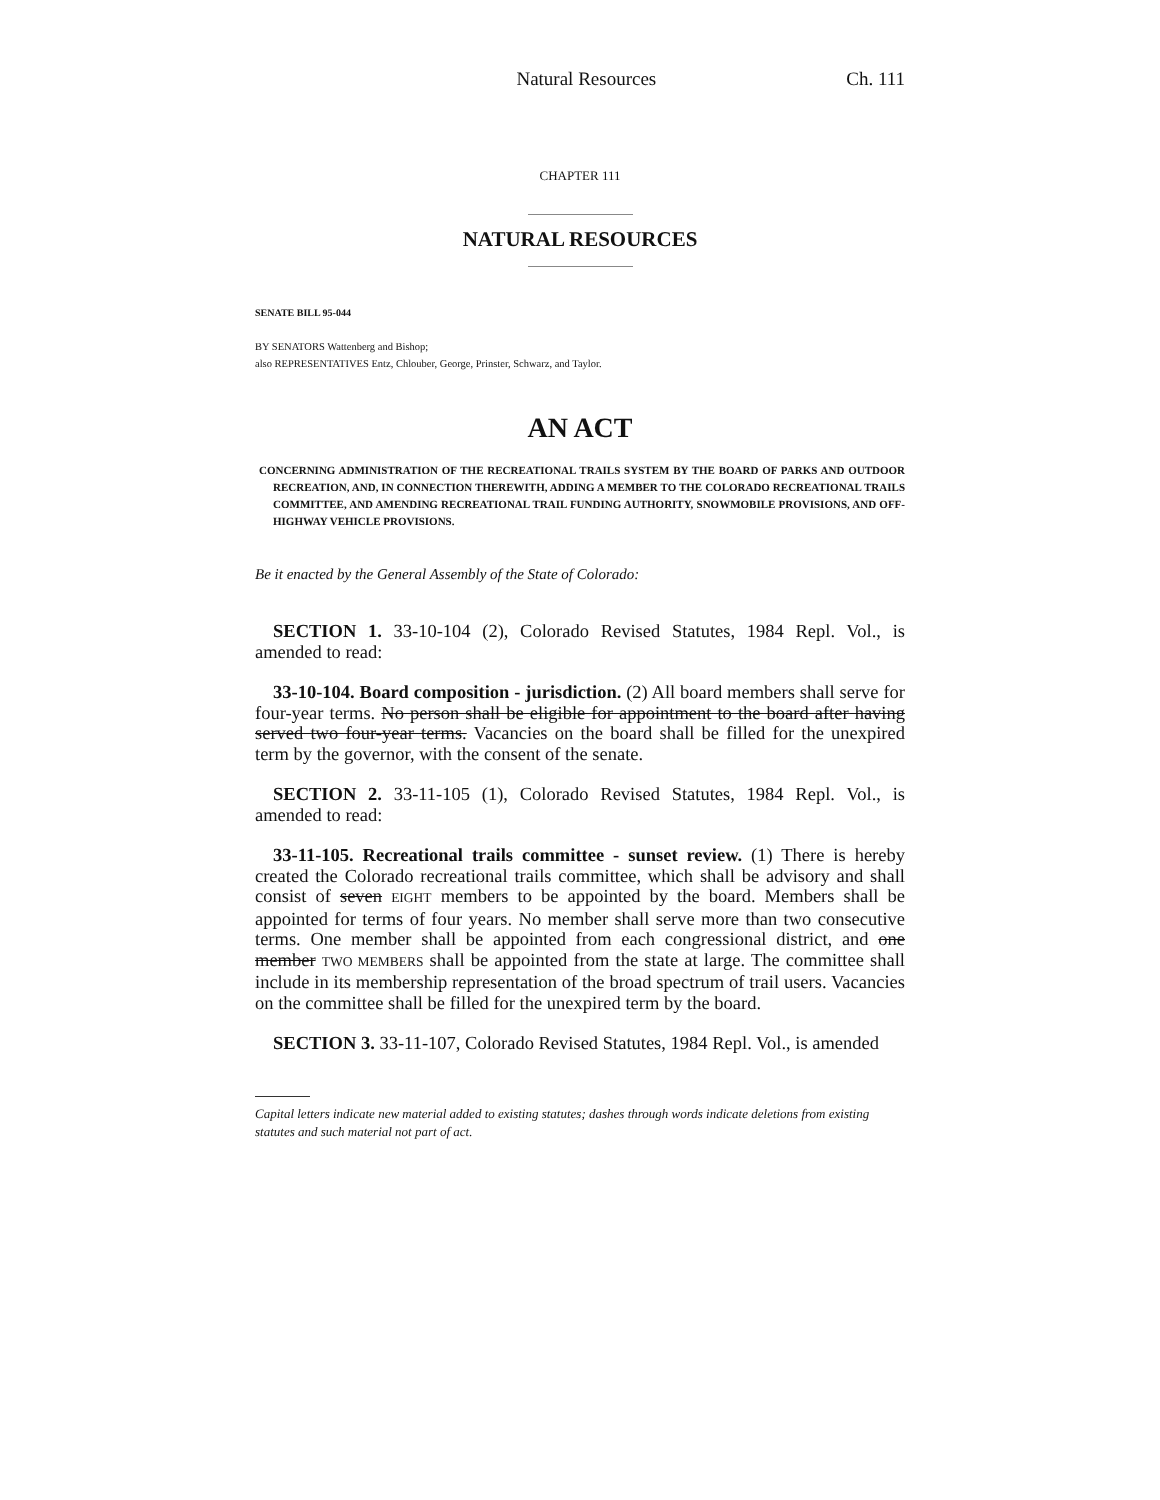Natural Resources Ch. 111
CHAPTER 111
NATURAL RESOURCES
SENATE BILL 95-044
BY SENATORS Wattenberg and Bishop;
also REPRESENTATIVES Entz, Chlouber, George, Prinster, Schwarz, and Taylor.
AN ACT
CONCERNING ADMINISTRATION OF THE RECREATIONAL TRAILS SYSTEM BY THE BOARD OF PARKS AND OUTDOOR RECREATION, AND, IN CONNECTION THEREWITH, ADDING A MEMBER TO THE COLORADO RECREATIONAL TRAILS COMMITTEE, AND AMENDING RECREATIONAL TRAIL FUNDING AUTHORITY, SNOWMOBILE PROVISIONS, AND OFF-HIGHWAY VEHICLE PROVISIONS.
Be it enacted by the General Assembly of the State of Colorado:
SECTION 1. 33-10-104 (2), Colorado Revised Statutes, 1984 Repl. Vol., is amended to read:
33-10-104. Board composition - jurisdiction. (2) All board members shall serve for four-year terms. No person shall be eligible for appointment to the board after having served two four-year terms. Vacancies on the board shall be filled for the unexpired term by the governor, with the consent of the senate.
SECTION 2. 33-11-105 (1), Colorado Revised Statutes, 1984 Repl. Vol., is amended to read:
33-11-105. Recreational trails committee - sunset review. (1) There is hereby created the Colorado recreational trails committee, which shall be advisory and shall consist of seven EIGHT members to be appointed by the board. Members shall be appointed for terms of four years. No member shall serve more than two consecutive terms. One member shall be appointed from each congressional district, and one member TWO MEMBERS shall be appointed from the state at large. The committee shall include in its membership representation of the broad spectrum of trail users. Vacancies on the committee shall be filled for the unexpired term by the board.
SECTION 3. 33-11-107, Colorado Revised Statutes, 1984 Repl. Vol., is amended
Capital letters indicate new material added to existing statutes; dashes through words indicate deletions from existing statutes and such material not part of act.